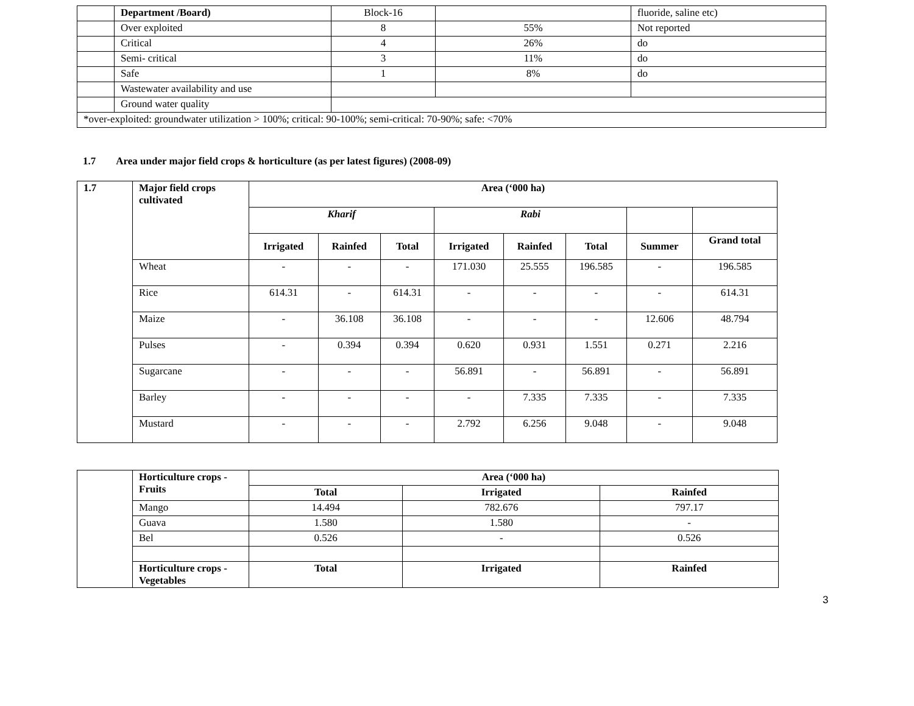| | Department /Board) | Block-16 | | fluoride, saline etc) |
| | Over exploited | 8 | 55% | Not reported |
| | Critical | 4 | 26% | do |
| | Semi- critical | 3 | 11% | do |
| | Safe | 1 | 8% | do |
| | Wastewater availability and use | | | |
| | Ground water quality | | | |
| *over-exploited: groundwater utilization > 100%; critical: 90-100%; semi-critical: 70-90%; safe: <70% | | | | |
1.7 Area under major field crops & horticulture (as per latest figures) (2008-09)
| 1.7 | Major field crops cultivated | Area (‘000 ha) | | | | | | | |
| --- | --- | --- | --- | --- | --- | --- | --- | --- | --- |
| | | Kharif | | | Rabi | | | | |
| | | Irrigated | Rainfed | Total | Irrigated | Rainfed | Total | Summer | Grand total |
| | Wheat | - | - | - | 171.030 | 25.555 | 196.585 | - | 196.585 |
| | Rice | 614.31 | - | 614.31 | - | - | - | - | 614.31 |
| | Maize | - | 36.108 | 36.108 | - | - | - | 12.606 | 48.794 |
| | Pulses | - | 0.394 | 0.394 | 0.620 | 0.931 | 1.551 | 0.271 | 2.216 |
| | Sugarcane | - | - | - | 56.891 | - | 56.891 | - | 56.891 |
| | Barley | - | - | - | - | 7.335 | 7.335 | - | 7.335 |
| | Mustard | - | - | - | 2.792 | 6.256 | 9.048 | - | 9.048 |
| | Horticulture crops - Fruits | Area (‘000 ha) | | |
| | | Total | Irrigated | Rainfed |
| | Mango | 14.494 | 782.676 | 797.17 |
| | Guava | 1.580 | 1.580 | - |
| | Bel | 0.526 | - | 0.526 |
| | Horticulture crops - Vegetables | Total | Irrigated | Rainfed |
3